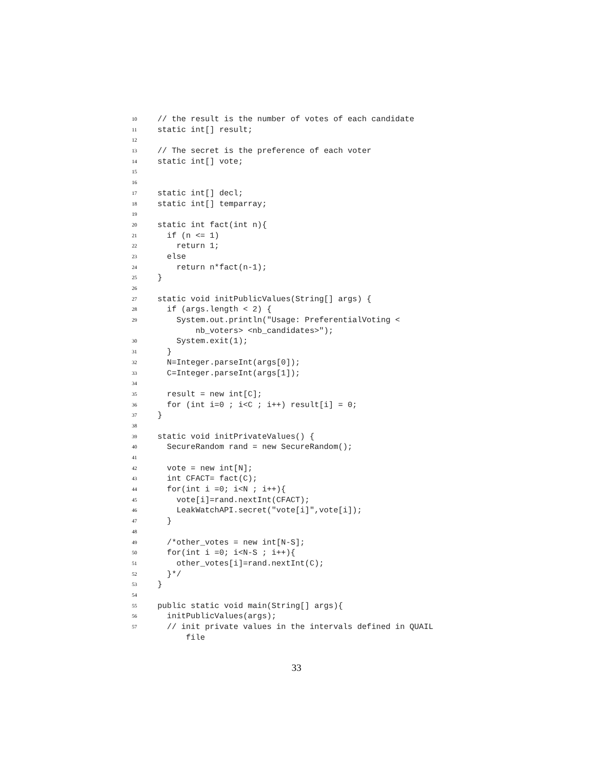10 // the result is the number of votes of each candidate
11 static int[] result;
12
13 // The secret is the preference of each voter
14 static int[] vote;
15
16
17 static int[] decl;
18 static int[] temparray;
19
20 static int fact(int n){
21 if (n <= 1)
22 return 1;
23 else
24 return n*fact(n-1);
25 }
26
27 static void initPublicValues(String[] args) {
28 if (args.length < 2) {
29 System.out.println("Usage: PreferentialVoting <
nb_voters> <nb_candidates>");
30 System.exit(1);
31 }
32 N=Integer.parseInt(args[0]);
33 C=Integer.parseInt(args[1]);
34
35 result = new int[C];
36 for (int i=0 ; i<C ; i++) result[i] = 0;
37 }
38
39 static void initPrivateValues() {
40 SecureRandom rand = new SecureRandom();
41
42 vote = new int[N];
43 int CFACT= fact(C);
44 for(int i =0; i<N ; i++){
45 vote[i]=rand.nextInt(CFACT);
46 LeakWatchAPI.secret("vote[i]",vote[i]);
47 }
48
49 /*other_votes = new int[N-S];
50 for(int i =0; i<N-S ; i++){
51 other_votes[i]=rand.nextInt(C);
52 }*/
53 }
54
55 public static void main(String[] args){
56 initPublicValues(args);
57 // init private values in the intervals defined in QUAIL
file
33